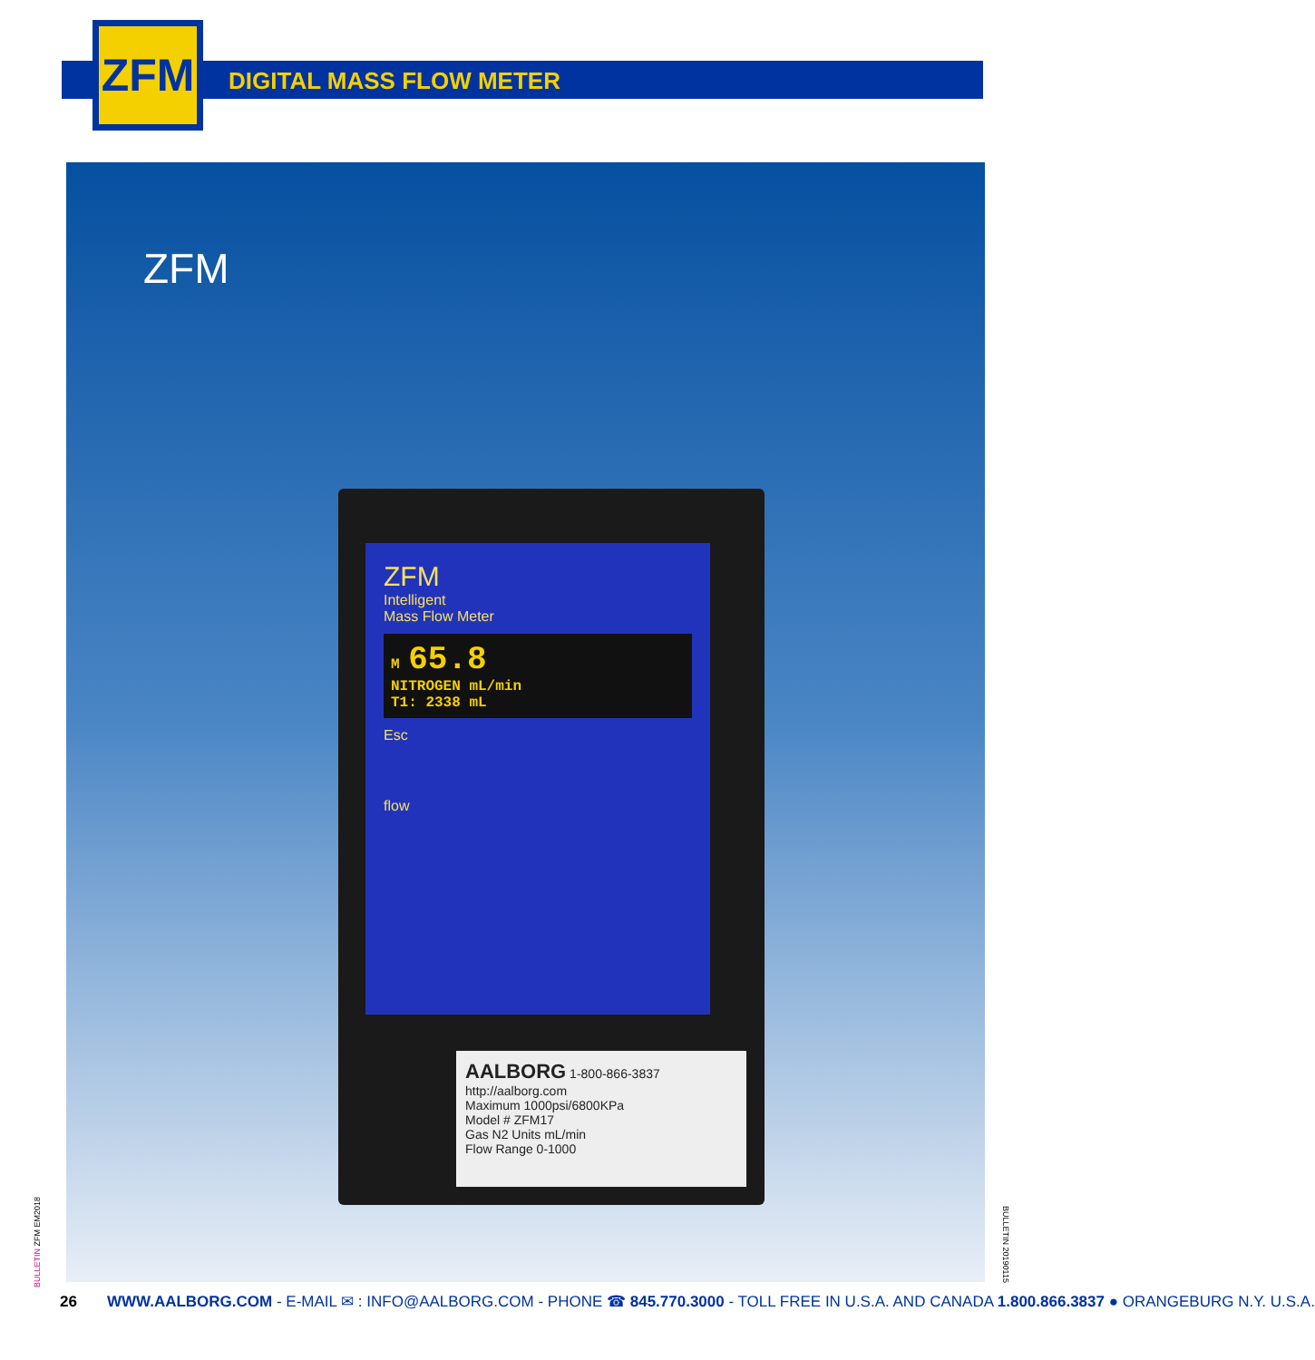ZFM
DIGITAL MASS FLOW METER
ZFM
ZFM
Intelligent
Mass Flow Meter
M 65.8
NITROGEN mL/min
T1: 2338 mL
Esc
flow
AALBORG 1-800-866-3837 http://aalborg.com
Maximum 1000psi/6800KPa
Model # ZFM17
Gas N2 Units mL/min
Flow Range 0-1000
BULLETIN ZFM EM2018
BULLETIN 20190115
26 WWW.AALBORG.COM - E-MAIL ✉ : INFO@AALBORG.COM - PHONE ☎ 845.770.3000 - TOLL FREE IN U.S.A. AND CANADA 1.800.866.3837 ● ORANGEBURG N.Y. U.S.A.